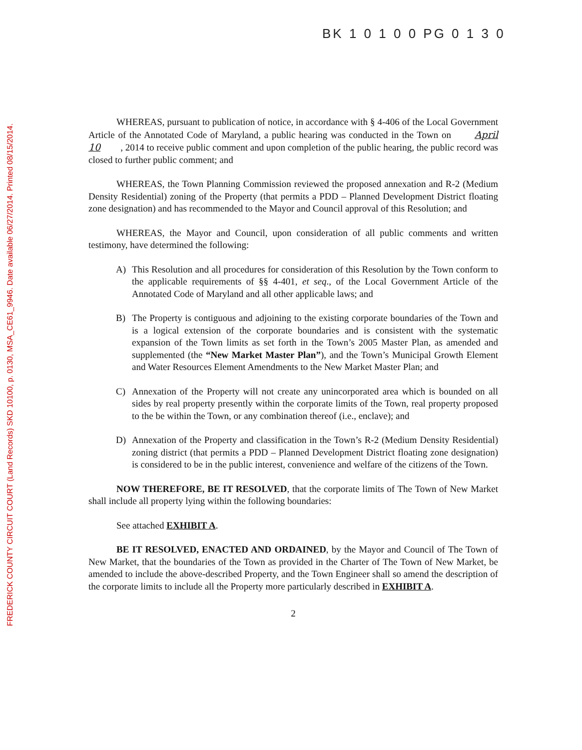FREDERICK COUNTY CIRCUIT COURT (Land Records) SKD 10100, p. 0130, MSA_CE61_9946. Date available 06/27/2014. Printed 08/15/2014.
BK 1 0 1 0 0 PG 0 1 3 0
WHEREAS, pursuant to publication of notice, in accordance with § 4-406 of the Local Government Article of the Annotated Code of Maryland, a public hearing was conducted in the Town on April 10, 2014 to receive public comment and upon completion of the public hearing, the public record was closed to further public comment; and
WHEREAS, the Town Planning Commission reviewed the proposed annexation and R-2 (Medium Density Residential) zoning of the Property (that permits a PDD – Planned Development District floating zone designation) and has recommended to the Mayor and Council approval of this Resolution; and
WHEREAS, the Mayor and Council, upon consideration of all public comments and written testimony, have determined the following:
A) This Resolution and all procedures for consideration of this Resolution by the Town conform to the applicable requirements of §§ 4-401, et seq., of the Local Government Article of the Annotated Code of Maryland and all other applicable laws; and
B) The Property is contiguous and adjoining to the existing corporate boundaries of the Town and is a logical extension of the corporate boundaries and is consistent with the systematic expansion of the Town limits as set forth in the Town’s 2005 Master Plan, as amended and supplemented (the “New Market Master Plan”), and the Town’s Municipal Growth Element and Water Resources Element Amendments to the New Market Master Plan; and
C) Annexation of the Property will not create any unincorporated area which is bounded on all sides by real property presently within the corporate limits of the Town, real property proposed to the be within the Town, or any combination thereof (i.e., enclave); and
D) Annexation of the Property and classification in the Town’s R-2 (Medium Density Residential) zoning district (that permits a PDD – Planned Development District floating zone designation) is considered to be in the public interest, convenience and welfare of the citizens of the Town.
NOW THEREFORE, BE IT RESOLVED, that the corporate limits of The Town of New Market shall include all property lying within the following boundaries:
See attached EXHIBIT A.
BE IT RESOLVED, ENACTED AND ORDAINED, by the Mayor and Council of The Town of New Market, that the boundaries of the Town as provided in the Charter of The Town of New Market, be amended to include the above-described Property, and the Town Engineer shall so amend the description of the corporate limits to include all the Property more particularly described in EXHIBIT A.
2